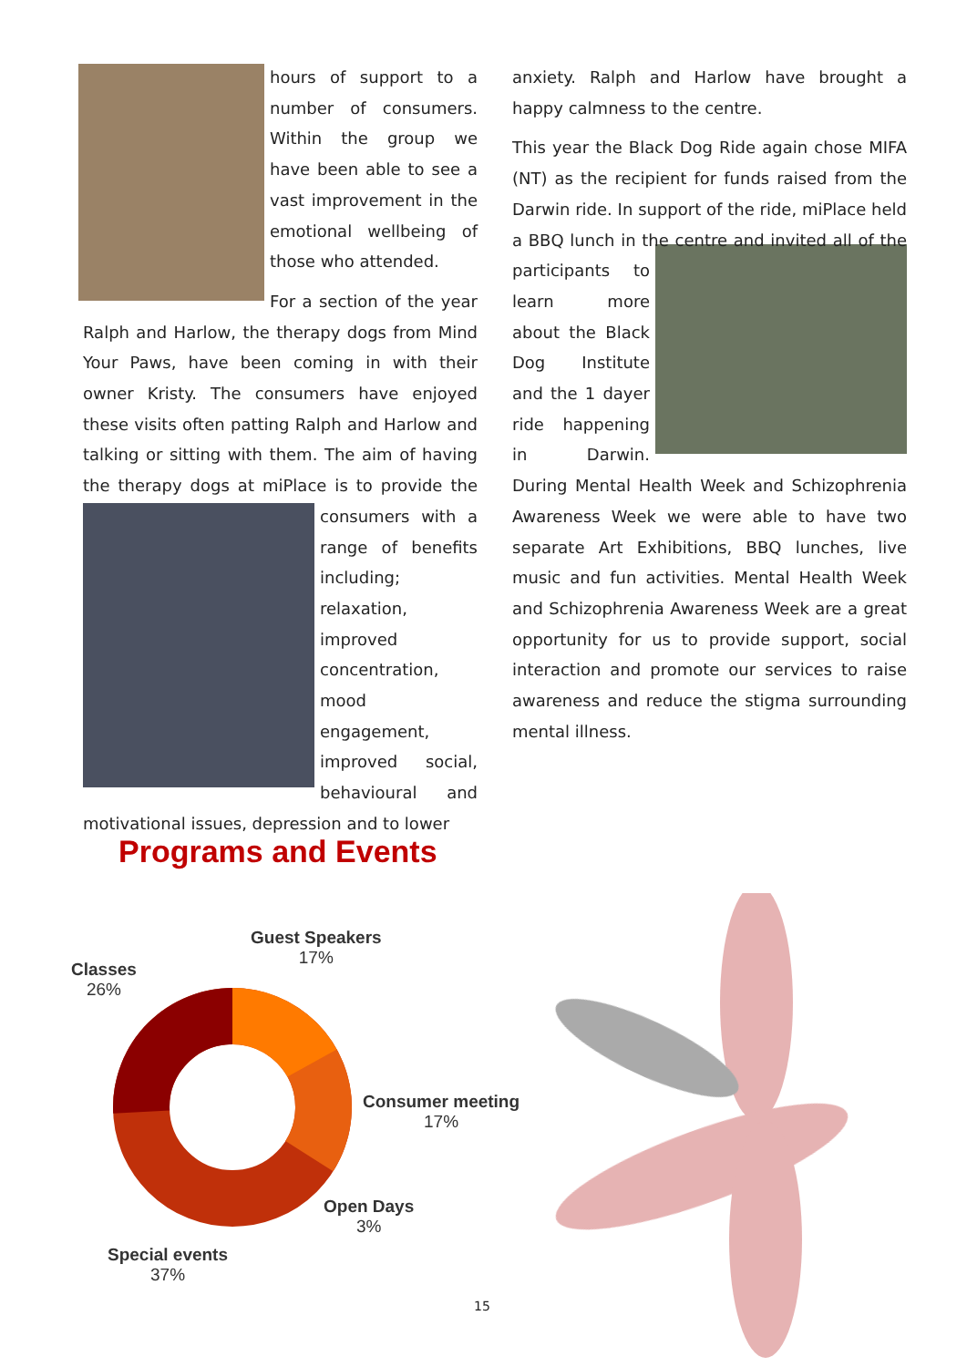hours of support to a number of consumers. Within the group we have been able to see a vast improvement in the emotional wellbeing of those who attended.
For a section of the year Ralph and Harlow, the therapy dogs from Mind Your Paws, have been coming in with their owner Kristy. The consumers have enjoyed these visits often patting Ralph and Harlow and talking or sitting with them. The aim of having the therapy dogs at miPlace is to provide the consumers with a range of benefits including; relaxation, improved concentration, mood engagement, improved social, behavioural and motivational issues, depression and to lower
anxiety. Ralph and Harlow have brought a happy calmness to the centre.
This year the Black Dog Ride again chose MIFA (NT) as the recipient for funds raised from the Darwin ride. In support of the ride, miPlace held a BBQ lunch in the centre and invited all of the participants to learn more about the Black Dog Institute and the 1 dayer ride happening in Darwin. During Mental Health Week and Schizophrenia Awareness Week we were able to have two separate Art Exhibitions, BBQ lunches, live music and fun activities. Mental Health Week and Schizophrenia Awareness Week are a great opportunity for us to provide support, social interaction and promote our services to raise awareness and reduce the stigma surrounding mental illness.
Programs and Events
Guest Speakers
17%
Classes
26%
Consumer meeting
17%
Open Days
3%
Special events
37%
15